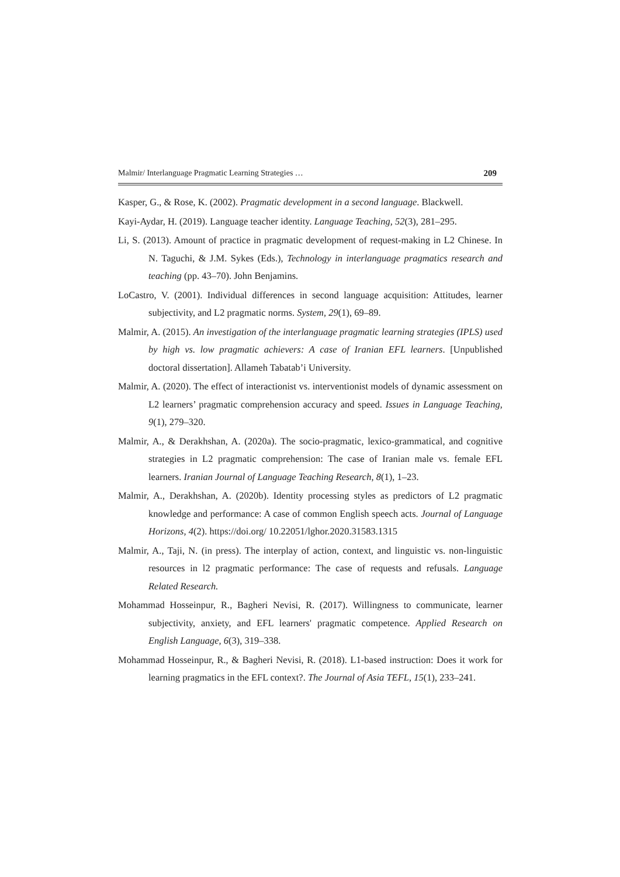Malmir/ Interlanguage Pragmatic Learning Strategies … 209
Kasper, G., & Rose, K. (2002). Pragmatic development in a second language. Blackwell.
Kayi-Aydar, H. (2019). Language teacher identity. Language Teaching, 52(3), 281–295.
Li, S. (2013). Amount of practice in pragmatic development of request-making in L2 Chinese. In N. Taguchi, & J.M. Sykes (Eds.), Technology in interlanguage pragmatics research and teaching (pp. 43–70). John Benjamins.
LoCastro, V. (2001). Individual differences in second language acquisition: Attitudes, learner subjectivity, and L2 pragmatic norms. System, 29(1), 69–89.
Malmir, A. (2015). An investigation of the interlanguage pragmatic learning strategies (IPLS) used by high vs. low pragmatic achievers: A case of Iranian EFL learners. [Unpublished doctoral dissertation]. Allameh Tabatab’i University.
Malmir, A. (2020). The effect of interactionist vs. interventionist models of dynamic assessment on L2 learners’ pragmatic comprehension accuracy and speed. Issues in Language Teaching, 9(1), 279–320.
Malmir, A., & Derakhshan, A. (2020a). The socio-pragmatic, lexico-grammatical, and cognitive strategies in L2 pragmatic comprehension: The case of Iranian male vs. female EFL learners. Iranian Journal of Language Teaching Research, 8(1), 1–23.
Malmir, A., Derakhshan, A. (2020b). Identity processing styles as predictors of L2 pragmatic knowledge and performance: A case of common English speech acts. Journal of Language Horizons, 4(2). https://doi.org/ 10.22051/lghor.2020.31583.1315
Malmir, A., Taji, N. (in press). The interplay of action, context, and linguistic vs. non-linguistic resources in l2 pragmatic performance: The case of requests and refusals. Language Related Research.
Mohammad Hosseinpur, R., Bagheri Nevisi, R. (2017). Willingness to communicate, learner subjectivity, anxiety, and EFL learners' pragmatic competence. Applied Research on English Language, 6(3), 319–338.
Mohammad Hosseinpur, R., & Bagheri Nevisi, R. (2018). L1-based instruction: Does it work for learning pragmatics in the EFL context?. The Journal of Asia TEFL, 15(1), 233–241.